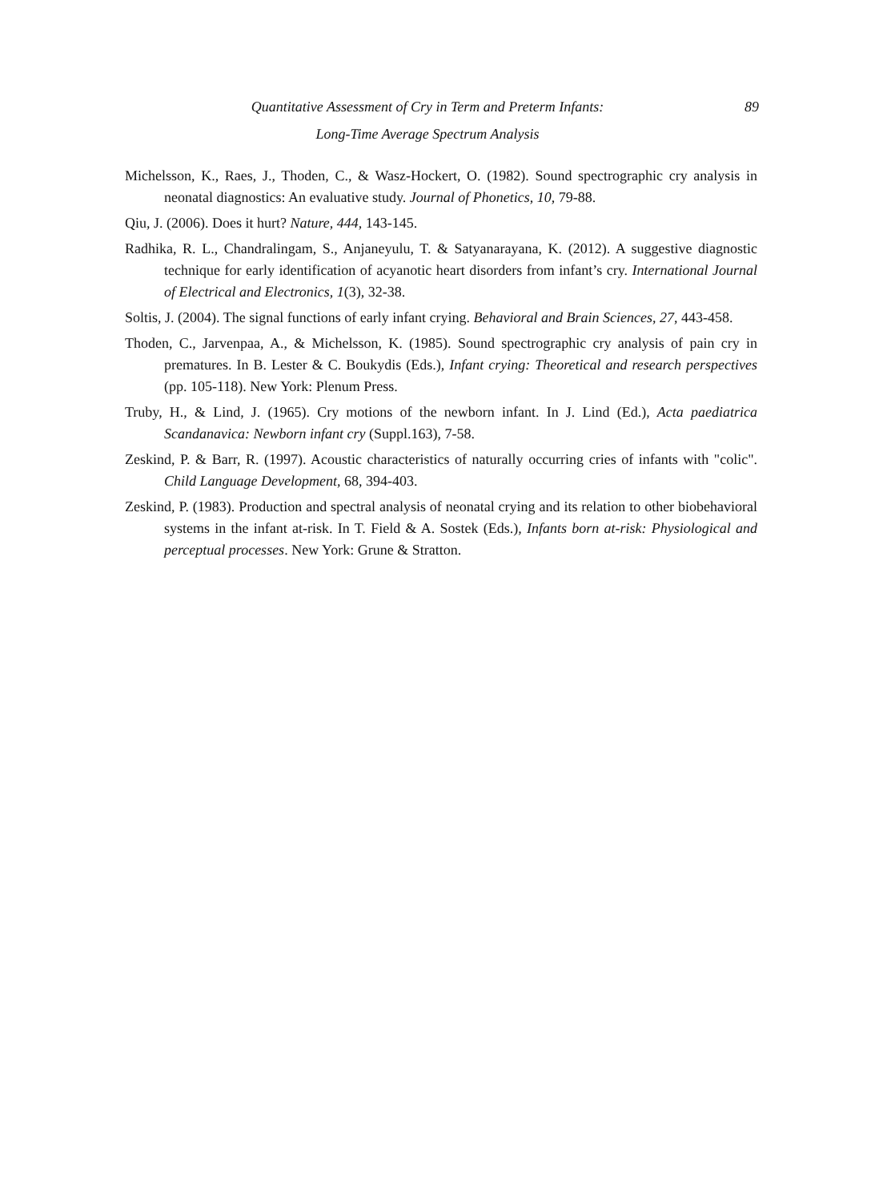Quantitative Assessment of Cry in Term and Preterm Infants:
Long-Time Average Spectrum Analysis
89
Michelsson, K., Raes, J., Thoden, C., & Wasz-Hockert, O. (1982). Sound spectrographic cry analysis in neonatal diagnostics: An evaluative study. Journal of Phonetics, 10, 79-88.
Qiu, J. (2006). Does it hurt? Nature, 444, 143-145.
Radhika, R. L., Chandralingam, S., Anjaneyulu, T. & Satyanarayana, K. (2012). A suggestive diagnostic technique for early identification of acyanotic heart disorders from infant’s cry. International Journal of Electrical and Electronics, 1(3), 32-38.
Soltis, J. (2004). The signal functions of early infant crying. Behavioral and Brain Sciences, 27, 443-458.
Thoden, C., Jarvenpaa, A., & Michelsson, K. (1985). Sound spectrographic cry analysis of pain cry in prematures. In B. Lester & C. Boukydis (Eds.), Infant crying: Theoretical and research perspectives (pp. 105-118). New York: Plenum Press.
Truby, H., & Lind, J. (1965). Cry motions of the newborn infant. In J. Lind (Ed.), Acta paediatrica Scandanavica: Newborn infant cry (Suppl.163), 7-58.
Zeskind, P. & Barr, R. (1997). Acoustic characteristics of naturally occurring cries of infants with "colic". Child Language Development, 68, 394-403.
Zeskind, P. (1983). Production and spectral analysis of neonatal crying and its relation to other biobehavioral systems in the infant at-risk. In T. Field & A. Sostek (Eds.), Infants born at-risk: Physiological and perceptual processes. New York: Grune & Stratton.